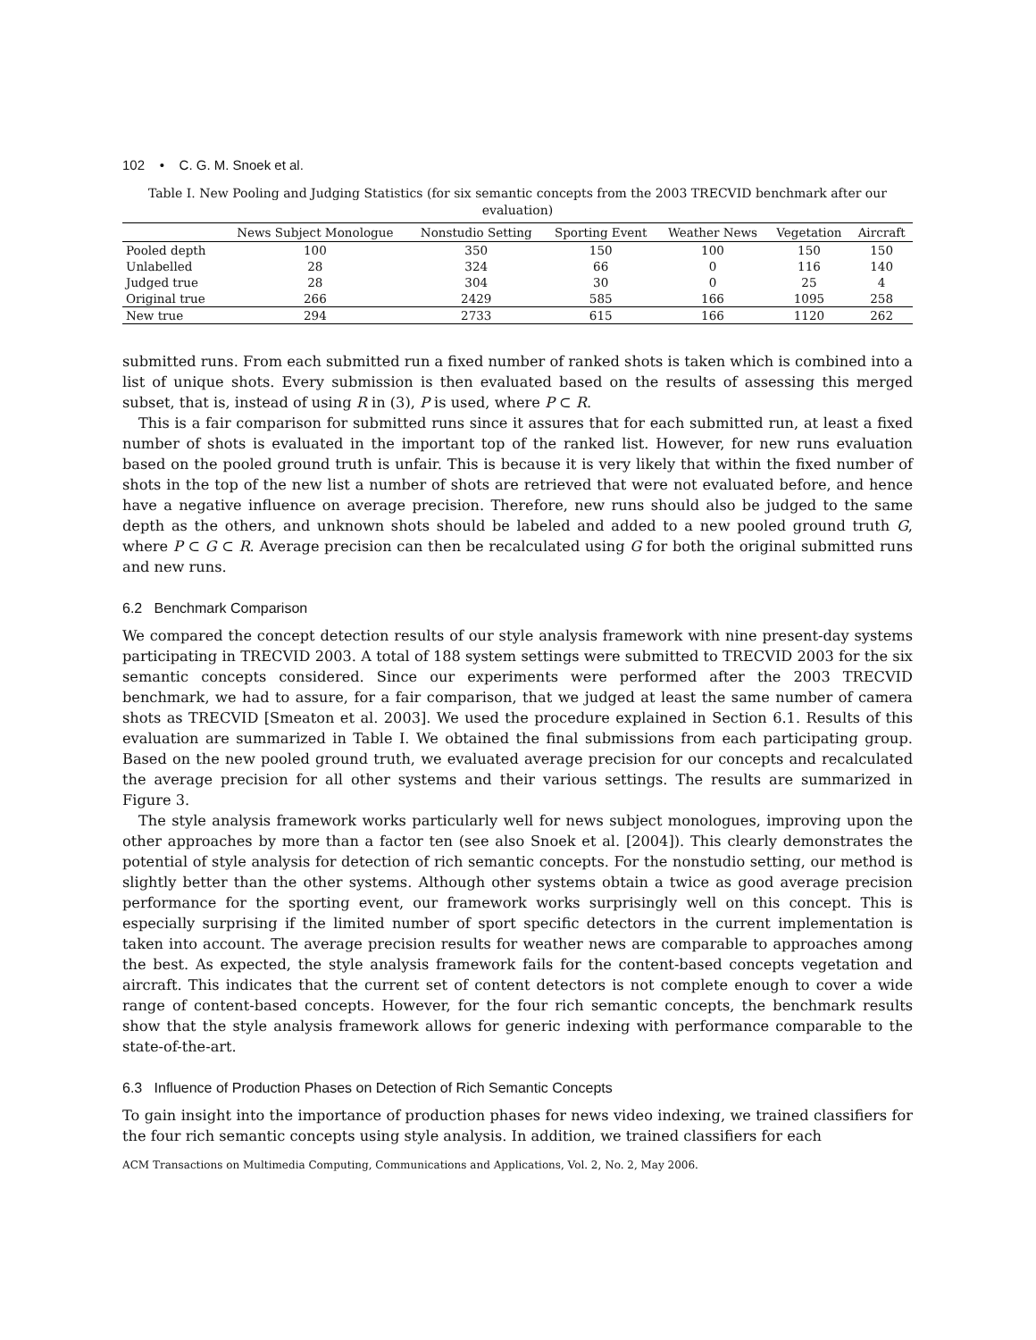102 • C. G. M. Snoek et al.
Table I. New Pooling and Judging Statistics (for six semantic concepts from the 2003 TRECVID benchmark after our evaluation)
| | News Subject Monologue | Nonstudio Setting | Sporting Event | Weather News | Vegetation | Aircraft |
| --- | --- | --- | --- | --- | --- | --- |
| Pooled depth | 100 | 350 | 150 | 100 | 150 | 150 |
| Unlabelled | 28 | 324 | 66 | 0 | 116 | 140 |
| Judged true | 28 | 304 | 30 | 0 | 25 | 4 |
| Original true | 266 | 2429 | 585 | 166 | 1095 | 258 |
| New true | 294 | 2733 | 615 | 166 | 1120 | 262 |
submitted runs. From each submitted run a fixed number of ranked shots is taken which is combined into a list of unique shots. Every submission is then evaluated based on the results of assessing this merged subset, that is, instead of using R in (3), P is used, where P ⊂ R.
This is a fair comparison for submitted runs since it assures that for each submitted run, at least a fixed number of shots is evaluated in the important top of the ranked list. However, for new runs evaluation based on the pooled ground truth is unfair. This is because it is very likely that within the fixed number of shots in the top of the new list a number of shots are retrieved that were not evaluated before, and hence have a negative influence on average precision. Therefore, new runs should also be judged to the same depth as the others, and unknown shots should be labeled and added to a new pooled ground truth G, where P ⊂ G ⊂ R. Average precision can then be recalculated using G for both the original submitted runs and new runs.
6.2 Benchmark Comparison
We compared the concept detection results of our style analysis framework with nine present-day systems participating in TRECVID 2003. A total of 188 system settings were submitted to TRECVID 2003 for the six semantic concepts considered. Since our experiments were performed after the 2003 TRECVID benchmark, we had to assure, for a fair comparison, that we judged at least the same number of camera shots as TRECVID [Smeaton et al. 2003]. We used the procedure explained in Section 6.1. Results of this evaluation are summarized in Table I. We obtained the final submissions from each participating group. Based on the new pooled ground truth, we evaluated average precision for our concepts and recalculated the average precision for all other systems and their various settings. The results are summarized in Figure 3.
The style analysis framework works particularly well for news subject monologues, improving upon the other approaches by more than a factor ten (see also Snoek et al. [2004]). This clearly demonstrates the potential of style analysis for detection of rich semantic concepts. For the nonstudio setting, our method is slightly better than the other systems. Although other systems obtain a twice as good average precision performance for the sporting event, our framework works surprisingly well on this concept. This is especially surprising if the limited number of sport specific detectors in the current implementation is taken into account. The average precision results for weather news are comparable to approaches among the best. As expected, the style analysis framework fails for the content-based concepts vegetation and aircraft. This indicates that the current set of content detectors is not complete enough to cover a wide range of content-based concepts. However, for the four rich semantic concepts, the benchmark results show that the style analysis framework allows for generic indexing with performance comparable to the state-of-the-art.
6.3 Influence of Production Phases on Detection of Rich Semantic Concepts
To gain insight into the importance of production phases for news video indexing, we trained classifiers for the four rich semantic concepts using style analysis. In addition, we trained classifiers for each
ACM Transactions on Multimedia Computing, Communications and Applications, Vol. 2, No. 2, May 2006.